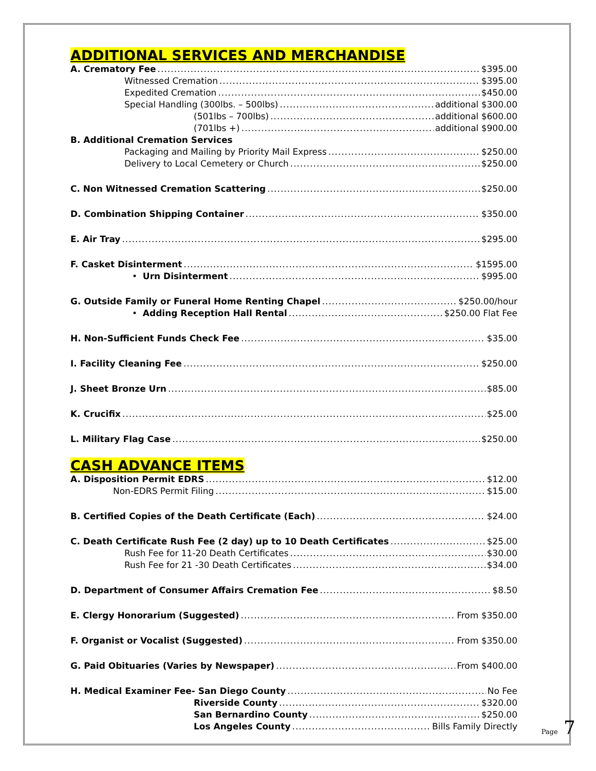ADDITIONAL SERVICES AND MERCHANDISE
A. Crematory Fee $395.00
Witnessed Cremation $395.00
Expedited Cremation $450.00
Special Handling (300lbs. – 500lbs) additional $300.00
(501lbs – 700lbs) additional $600.00
(701lbs +) additional $900.00
B. Additional Cremation Services
Packaging and Mailing by Priority Mail Express $250.00
Delivery to Local Cemetery or Church $250.00
C. Non Witnessed Cremation Scattering $250.00
D. Combination Shipping Container $350.00
E. Air Tray $295.00
F. Casket Disinterment $1595.00
• Urn Disinterment $995.00
G. Outside Family or Funeral Home Renting Chapel $250.00/hour
• Adding Reception Hall Rental $250.00 Flat Fee
H. Non-Sufficient Funds Check Fee $35.00
I. Facility Cleaning Fee $250.00
J. Sheet Bronze Urn $85.00
K. Crucifix $25.00
L. Military Flag Case $250.00
CASH ADVANCE ITEMS
A. Disposition Permit EDRS $12.00
Non-EDRS Permit Filing $15.00
B. Certified Copies of the Death Certificate (Each) $24.00
C. Death Certificate Rush Fee (2 day) up to 10 Death Certificates $25.00
Rush Fee for 11-20 Death Certificates $30.00
Rush Fee for 21 -30 Death Certificates $34.00
D. Department of Consumer Affairs Cremation Fee $8.50
E. Clergy Honorarium (Suggested) From $350.00
F. Organist or Vocalist (Suggested) From $350.00
G. Paid Obituaries (Varies by Newspaper) From $400.00
H. Medical Examiner Fee- San Diego County No Fee
Riverside County $320.00
San Bernardino County $250.00
Los Angeles County Bills Family Directly
Page 7